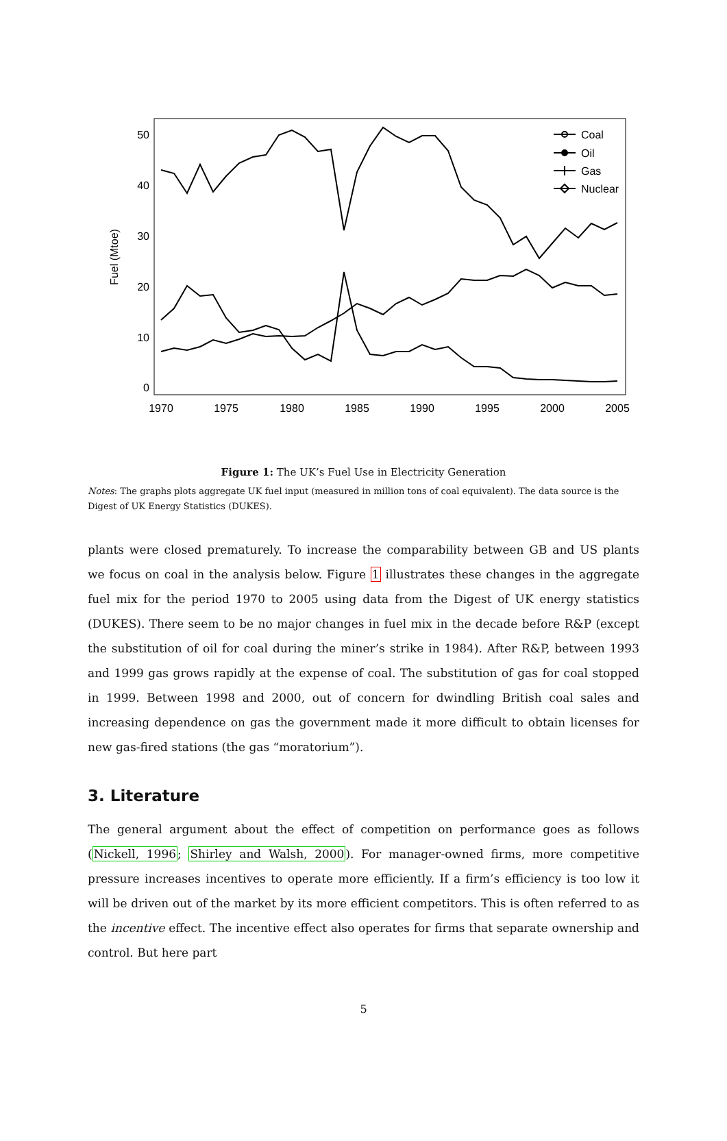50
40
30
20
10
0
1970
1975
1980
1985
1990
1995
2000
2005
Fuel (Mtoe)
Coal
Oil
Gas
Nuclear
Figure 1: The UK’s Fuel Use in Electricity Generation
Notes: The graphs plots aggregate UK fuel input (measured in million tons of coal equivalent). The data source is the Digest of UK Energy Statistics (DUKES).
plants were closed prematurely. To increase the comparability between GB and US plants we focus on coal in the analysis below. Figure 1 illustrates these changes in the aggregate fuel mix for the period 1970 to 2005 using data from the Digest of UK energy statistics (DUKES). There seem to be no major changes in fuel mix in the decade before R&P (except the substitution of oil for coal during the miner’s strike in 1984). After R&P, between 1993 and 1999 gas grows rapidly at the expense of coal. The substitution of gas for coal stopped in 1999. Between 1998 and 2000, out of concern for dwindling British coal sales and increasing dependence on gas the government made it more difficult to obtain licenses for new gas-fired stations (the gas “moratorium”).
3. Literature
The general argument about the effect of competition on performance goes as follows (Nickell, 1996; Shirley and Walsh, 2000). For manager-owned firms, more competitive pressure increases incentives to operate more efficiently. If a firm’s efficiency is too low it will be driven out of the market by its more efficient competitors. This is often referred to as the incentive effect. The incentive effect also operates for firms that separate ownership and control. But here part
5